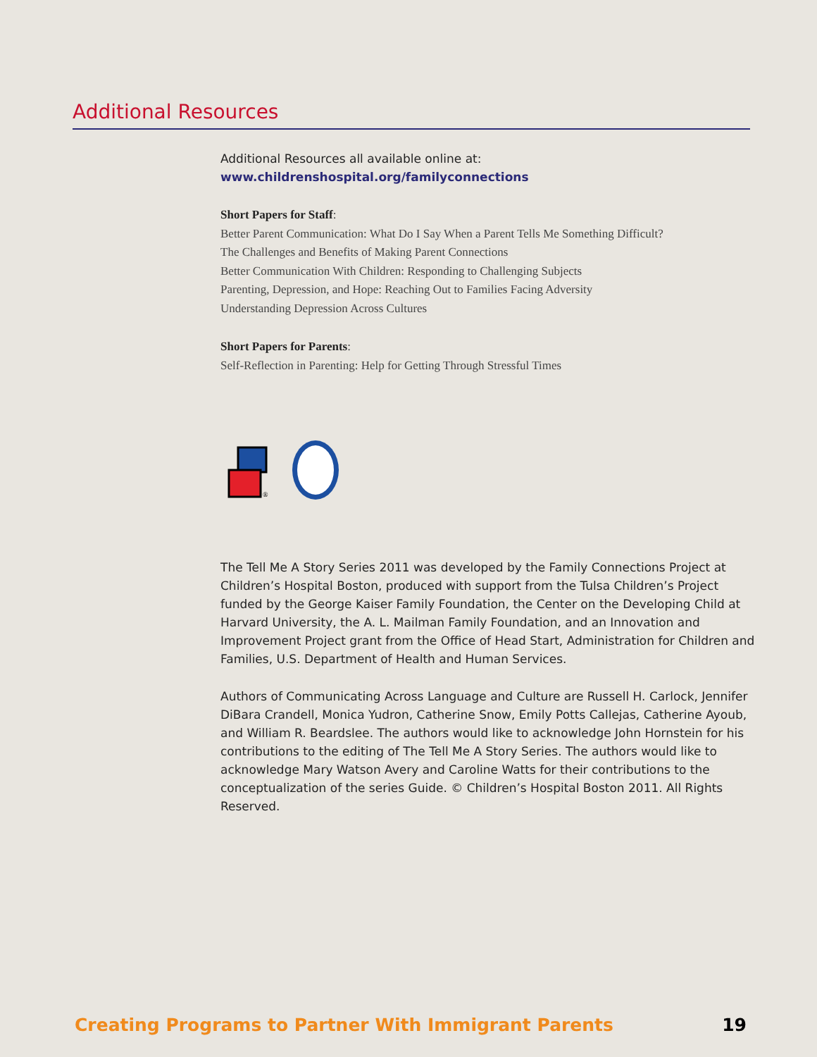Additional Resources
Additional Resources all available online at:
www.childrenshospital.org/familyconnections
Short Papers for Staff:
Better Parent Communication: What Do I Say When a Parent Tells Me Something Difficult?
The Challenges and Benefits of Making Parent Connections
Better Communication With Children: Responding to Challenging Subjects
Parenting, Depression, and Hope: Reaching Out to Families Facing Adversity
Understanding Depression Across Cultures
Short Papers for Parents:
Self-Reflection in Parenting: Help for Getting Through Stressful Times
®
The Tell Me A Story Series 2011 was developed by the Family Connections Project at Children’s Hospital Boston, produced with support from the Tulsa Children’s Project funded by the George Kaiser Family Foundation, the Center on the Developing Child at Harvard University, the A. L. Mailman Family Foundation, and an Innovation and Improvement Project grant from the Office of Head Start, Administration for Children and Families, U.S. Department of Health and Human Services.
Authors of Communicating Across Language and Culture are Russell H. Carlock, Jennifer DiBara Crandell, Monica Yudron, Catherine Snow, Emily Potts Callejas, Catherine Ayoub, and William R. Beardslee. The authors would like to acknowledge John Hornstein for his contributions to the editing of The Tell Me A Story Series. The authors would like to acknowledge Mary Watson Avery and Caroline Watts for their contributions to the conceptualization of the series Guide. © Children’s Hospital Boston 2011. All Rights Reserved.
Creating Programs to Partner With Immigrant Parents 19